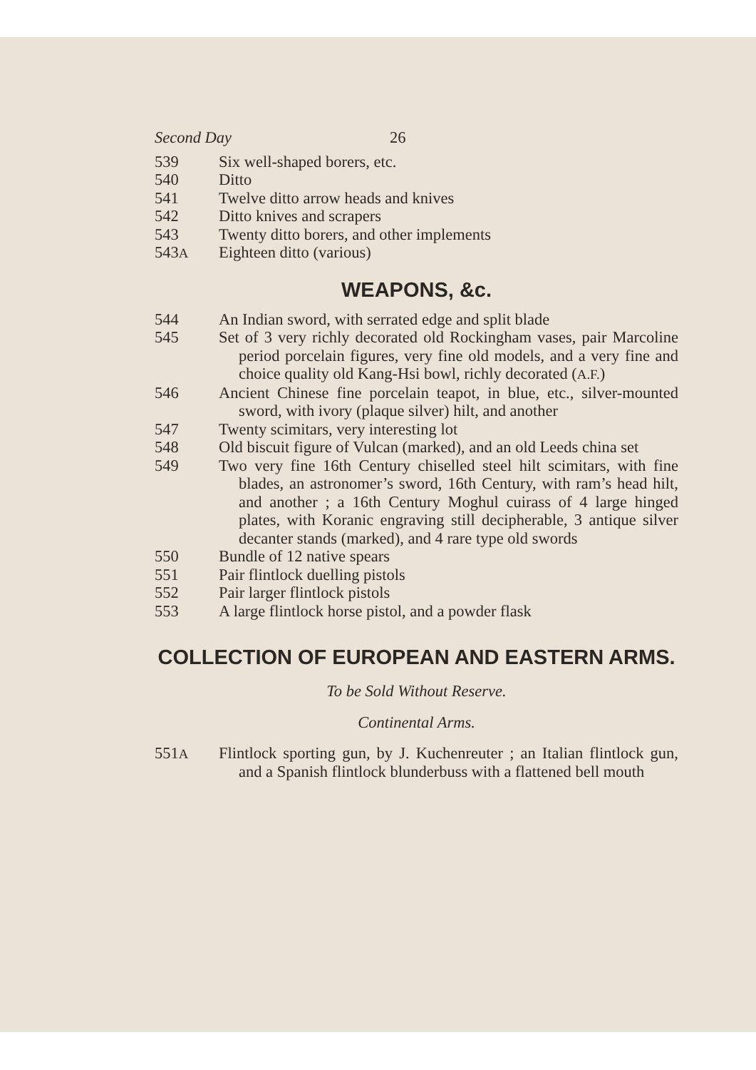Second Day 26
539 Six well-shaped borers, etc.
540 Ditto
541 Twelve ditto arrow heads and knives
542 Ditto knives and scrapers
543 Twenty ditto borers, and other implements
543A Eighteen ditto (various)
WEAPONS, &c.
544 An Indian sword, with serrated edge and split blade
545 Set of 3 very richly decorated old Rockingham vases, pair Marcoline period porcelain figures, very fine old models, and a very fine and choice quality old Kang-Hsi bowl, richly decorated (A.F.)
546 Ancient Chinese fine porcelain teapot, in blue, etc., silver-mounted sword, with ivory (plaque silver) hilt, and another
547 Twenty scimitars, very interesting lot
548 Old biscuit figure of Vulcan (marked), and an old Leeds china set
549 Two very fine 16th Century chiselled steel hilt scimitars, with fine blades, an astronomer’s sword, 16th Century, with ram’s head hilt, and another ; a 16th Century Moghul cuirass of 4 large hinged plates, with Koranic engraving still decipherable, 3 antique silver decanter stands (marked), and 4 rare type old swords
550 Bundle of 12 native spears
551 Pair flintlock duelling pistols
552 Pair larger flintlock pistols
553 A large flintlock horse pistol, and a powder flask
COLLECTION OF EUROPEAN AND EASTERN ARMS.
To be Sold Without Reserve.
Continental Arms.
551A Flintlock sporting gun, by J. Kuchenreuter ; an Italian flintlock gun, and a Spanish flintlock blunderbuss with a flattened bell mouth